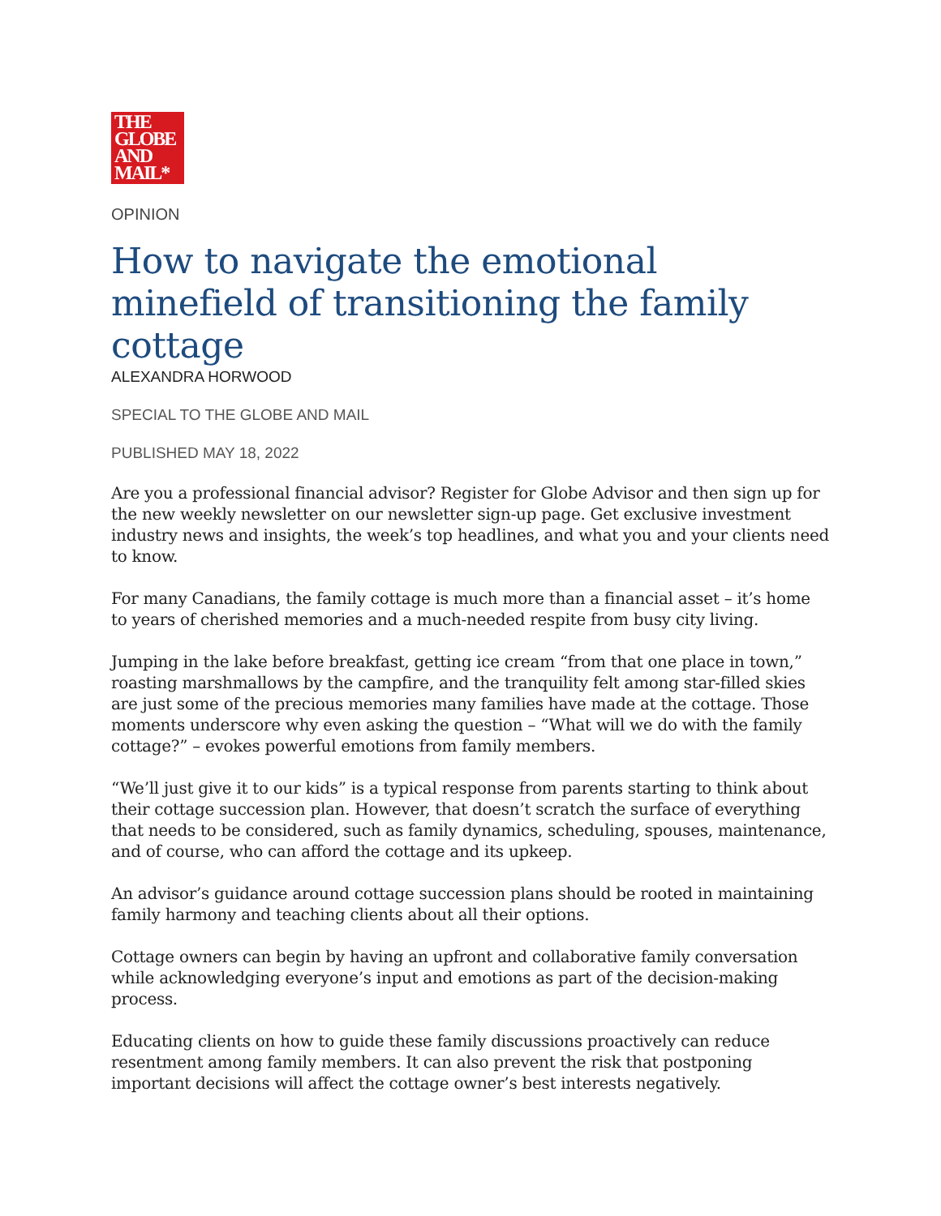THE
GLOBE
AND
MAIL*
OPINION
How to navigate the emotional minefield of transitioning the family cottage
ALEXANDRA HORWOOD
SPECIAL TO THE GLOBE AND MAIL
PUBLISHED MAY 18, 2022
Are you a professional financial advisor? Register for Globe Advisor and then sign up for the new weekly newsletter on our newsletter sign-up page. Get exclusive investment industry news and insights, the week’s top headlines, and what you and your clients need to know.
For many Canadians, the family cottage is much more than a financial asset – it’s home to years of cherished memories and a much-needed respite from busy city living.
Jumping in the lake before breakfast, getting ice cream “from that one place in town,” roasting marshmallows by the campfire, and the tranquility felt among star-filled skies are just some of the precious memories many families have made at the cottage. Those moments underscore why even asking the question – “What will we do with the family cottage?” – evokes powerful emotions from family members.
“We’ll just give it to our kids” is a typical response from parents starting to think about their cottage succession plan. However, that doesn’t scratch the surface of everything that needs to be considered, such as family dynamics, scheduling, spouses, maintenance, and of course, who can afford the cottage and its upkeep.
An advisor’s guidance around cottage succession plans should be rooted in maintaining family harmony and teaching clients about all their options.
Cottage owners can begin by having an upfront and collaborative family conversation while acknowledging everyone’s input and emotions as part of the decision-making process.
Educating clients on how to guide these family discussions proactively can reduce resentment among family members. It can also prevent the risk that postponing important decisions will affect the cottage owner’s best interests negatively.